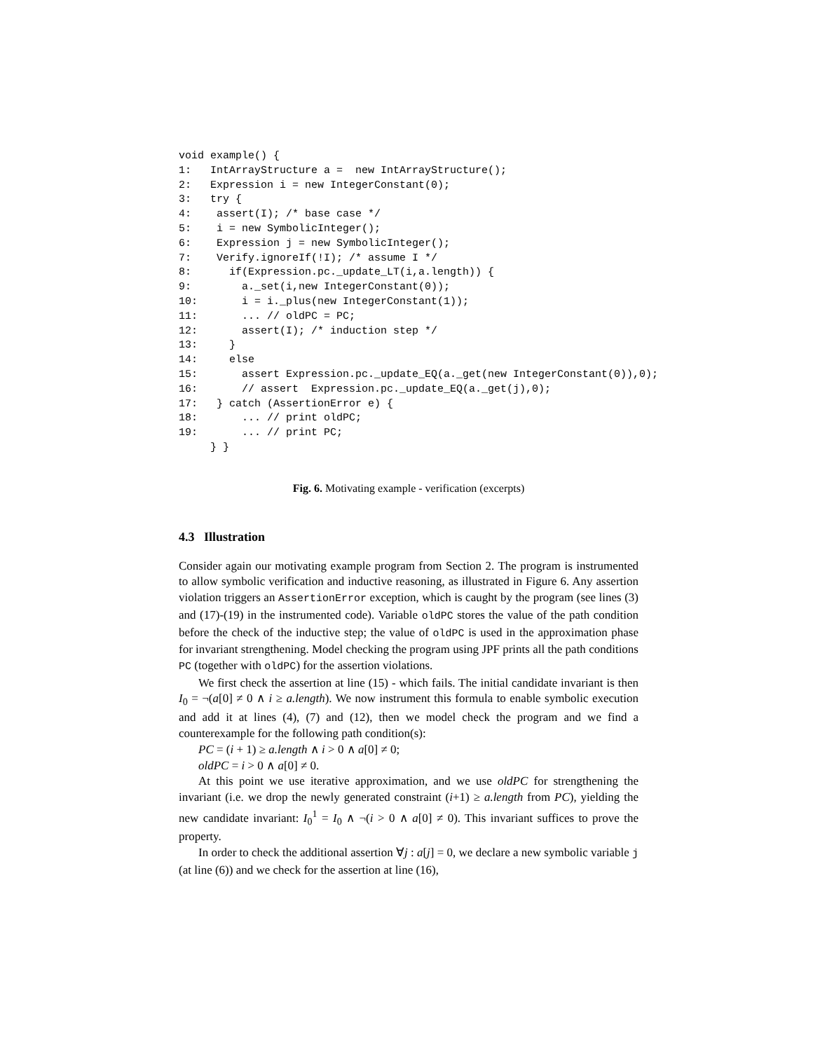void example() {
1:   IntArrayStructure a =  new IntArrayStructure();
2:   Expression i = new IntegerConstant(0);
3:   try {
4:    assert(I); /* base case */
5:    i = new SymbolicInteger();
6:    Expression j = new SymbolicInteger();
7:    Verify.ignoreIf(!I); /* assume I */
8:      if(Expression.pc._update_LT(i,a.length)) {
9:        a._set(i,new IntegerConstant(0));
10:       i = i._plus(new IntegerConstant(1));
11:       ... // oldPC = PC;
12:       assert(I); /* induction step */
13:     }
14:     else
15:       assert Expression.pc._update_EQ(a._get(new IntegerConstant(0)),0);
16:       // assert  Expression.pc._update_EQ(a._get(j),0);
17:   } catch (AssertionError e) {
18:       ... // print oldPC;
19:       ... // print PC;
     } }
Fig. 6. Motivating example - verification (excerpts)
4.3 Illustration
Consider again our motivating example program from Section 2. The program is instrumented to allow symbolic verification and inductive reasoning, as illustrated in Figure 6. Any assertion violation triggers an AssertionError exception, which is caught by the program (see lines (3) and (17)-(19) in the instrumented code). Variable oldPC stores the value of the path condition before the check of the inductive step; the value of oldPC is used in the approximation phase for invariant strengthening. Model checking the program using JPF prints all the path conditions PC (together with oldPC) for the assertion violations.
We first check the assertion at line (15) - which fails. The initial candidate invariant is then I<sub>0</sub> = ¬(a[0] ≠ 0 ∧ i ≥ a.length). We now instrument this formula to enable symbolic execution and add it at lines (4), (7) and (12), then we model check the program and we find a counterexample for the following path condition(s):
PC = (i + 1) ≥ a.length ∧ i > 0 ∧ a[0] ≠ 0;
oldPC = i > 0 ∧ a[0] ≠ 0.
At this point we use iterative approximation, and we use oldPC for strengthening the invariant (i.e. we drop the newly generated constraint (i+1) ≥ a.length from PC), yielding the new candidate invariant: I<sub>0</sub><sup>1</sup> = I<sub>0</sub> ∧ ¬(i > 0 ∧ a[0] ≠ 0). This invariant suffices to prove the property.
In order to check the additional assertion ∀j : a[j] = 0, we declare a new symbolic variable j (at line (6)) and we check for the assertion at line (16),